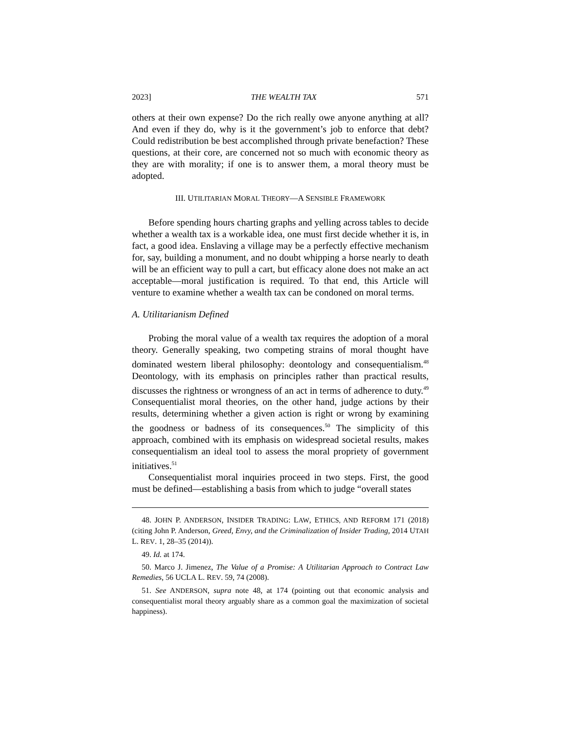2023] THE WEALTH TAX 571
others at their own expense? Do the rich really owe anyone anything at all? And even if they do, why is it the government’s job to enforce that debt? Could redistribution be best accomplished through private benefaction? These questions, at their core, are concerned not so much with economic theory as they are with morality; if one is to answer them, a moral theory must be adopted.
III. UTILITARIAN MORAL THEORY—A SENSIBLE FRAMEWORK
Before spending hours charting graphs and yelling across tables to decide whether a wealth tax is a workable idea, one must first decide whether it is, in fact, a good idea. Enslaving a village may be a perfectly effective mechanism for, say, building a monument, and no doubt whipping a horse nearly to death will be an efficient way to pull a cart, but efficacy alone does not make an act acceptable—moral justification is required. To that end, this Article will venture to examine whether a wealth tax can be condoned on moral terms.
A. Utilitarianism Defined
Probing the moral value of a wealth tax requires the adoption of a moral theory. Generally speaking, two competing strains of moral thought have dominated western liberal philosophy: deontology and consequentialism.<sup>48</sup> Deontology, with its emphasis on principles rather than practical results, discusses the rightness or wrongness of an act in terms of adherence to duty.<sup>49</sup> Consequentialist moral theories, on the other hand, judge actions by their results, determining whether a given action is right or wrong by examining the goodness or badness of its consequences.<sup>50</sup> The simplicity of this approach, combined with its emphasis on widespread societal results, makes consequentialism an ideal tool to assess the moral propriety of government initiatives.<sup>51</sup>
Consequentialist moral inquiries proceed in two steps. First, the good must be defined—establishing a basis from which to judge “overall states
48. JOHN P. ANDERSON, INSIDER TRADING: LAW, ETHICS, AND REFORM 171 (2018) (citing John P. Anderson, Greed, Envy, and the Criminalization of Insider Trading, 2014 UTAH L. REV. 1, 28–35 (2014)).
49. Id. at 174.
50. Marco J. Jimenez, The Value of a Promise: A Utilitarian Approach to Contract Law Remedies, 56 UCLA L. REV. 59, 74 (2008).
51. See ANDERSON, supra note 48, at 174 (pointing out that economic analysis and consequentialist moral theory arguably share as a common goal the maximization of societal happiness).